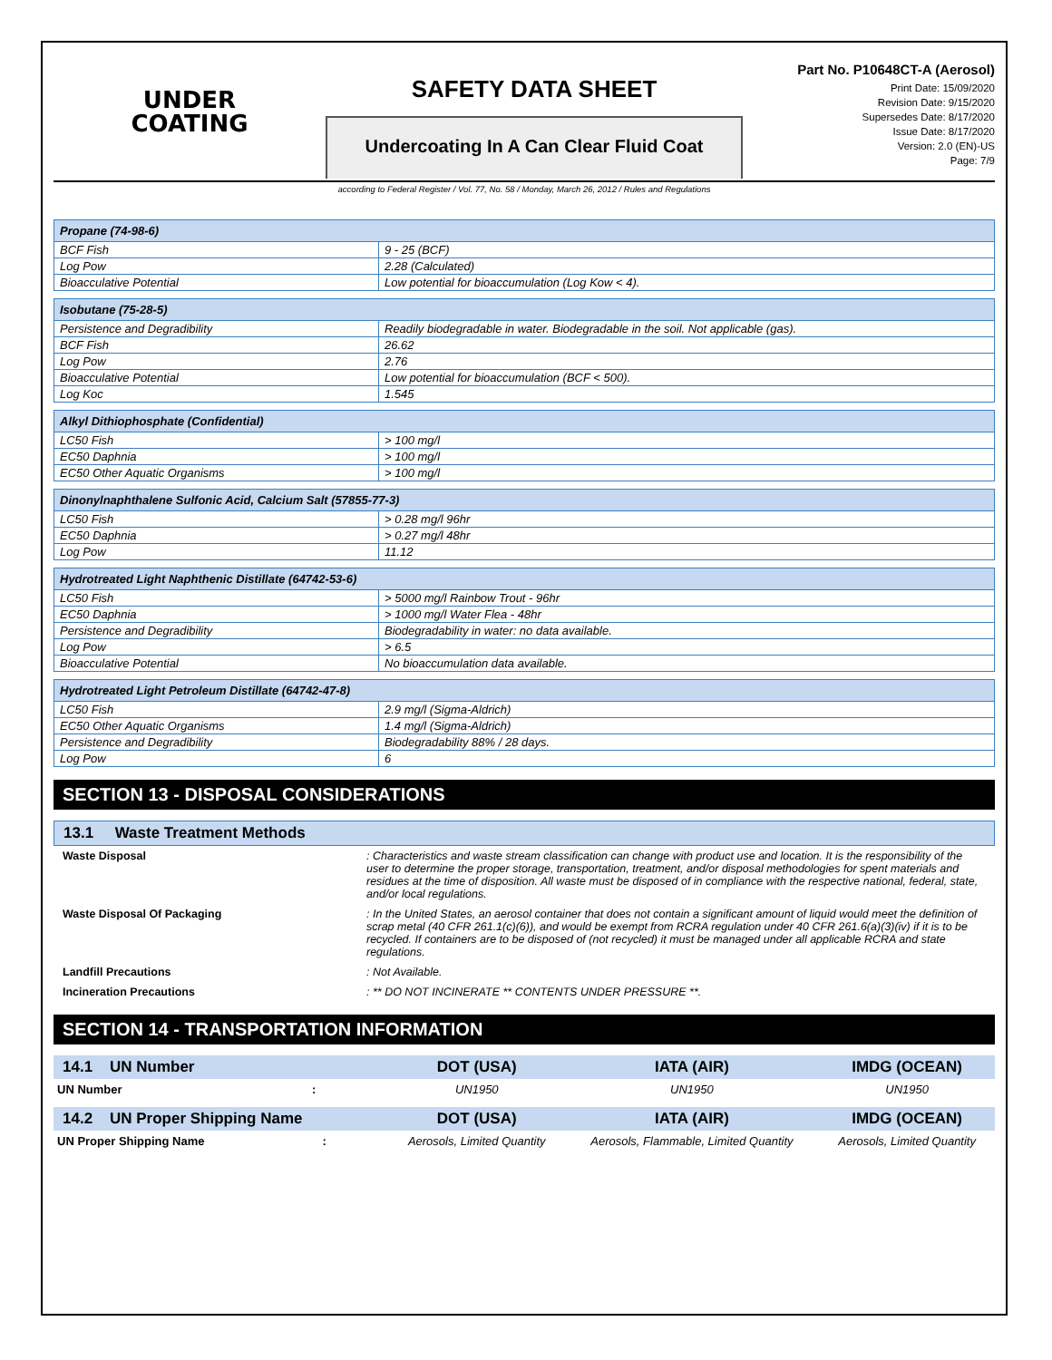UNDER
COATING
SAFETY DATA SHEET
Undercoating In A Can Clear Fluid Coat
Part No. P10648CT-A (Aerosol)
Print Date: 15/09/2020
Revision Date: 9/15/2020
Supersedes Date: 8/17/2020
Issue Date: 8/17/2020
Version: 2.0 (EN)-US
Page: 7/9
according to Federal Register / Vol. 77, No. 58 / Monday, March 26, 2012 / Rules and Regulations
| Propane (74-98-6) | |
| --- | --- |
| BCF Fish | 9 - 25 (BCF) |
| Log Pow | 2.28 (Calculated) |
| Bioacculative Potential | Low potential for bioaccumulation (Log Kow < 4). |
| Isobutane (75-28-5) | |
| --- | --- |
| Persistence and Degradibility | Readily biodegradable in water. Biodegradable in the soil. Not applicable (gas). |
| BCF Fish | 26.62 |
| Log Pow | 2.76 |
| Bioacculative Potential | Low potential for bioaccumulation (BCF < 500). |
| Log Koc | 1.545 |
| Alkyl Dithiophosphate (Confidential) | |
| --- | --- |
| LC50 Fish | > 100 mg/l |
| EC50 Daphnia | > 100 mg/l |
| EC50 Other Aquatic Organisms | > 100 mg/l |
| Dinonylnaphthalene Sulfonic Acid, Calcium Salt (57855-77-3) | |
| --- | --- |
| LC50 Fish | > 0.28 mg/l 96hr |
| EC50 Daphnia | > 0.27 mg/l 48hr |
| Log Pow | 11.12 |
| Hydrotreated Light Naphthenic Distillate (64742-53-6) | |
| --- | --- |
| LC50 Fish | > 5000 mg/l Rainbow Trout - 96hr |
| EC50 Daphnia | > 1000 mg/l Water Flea - 48hr |
| Persistence and Degradibility | Biodegradability in water: no data available. |
| Log Pow | > 6.5 |
| Bioacculative Potential | No bioaccumulation data available. |
| Hydrotreated Light Petroleum Distillate (64742-47-8) | |
| --- | --- |
| LC50 Fish | 2.9 mg/l (Sigma-Aldrich) |
| EC50 Other Aquatic Organisms | 1.4 mg/l (Sigma-Aldrich) |
| Persistence and Degradibility | Biodegradability 88% / 28 days. |
| Log Pow | 6 |
SECTION 13 - DISPOSAL CONSIDERATIONS
13.1 Waste Treatment Methods
Waste Disposal : Characteristics and waste stream classification can change with product use and location. It is the responsibility of the user to determine the proper storage, transportation, treatment, and/or disposal methodologies for spent materials and residues at the time of disposition. All waste must be disposed of in compliance with the respective national, federal, state, and/or local regulations.
Waste Disposal Of Packaging : In the United States, an aerosol container that does not contain a significant amount of liquid would meet the definition of scrap metal (40 CFR 261.1(c)(6)), and would be exempt from RCRA regulation under 40 CFR 261.6(a)(3)(iv) if it is to be recycled. If containers are to be disposed of (not recycled) it must be managed under all applicable RCRA and state regulations.
Landfill Precautions : Not Available.
Incineration Precautions : ** DO NOT INCINERATE ** CONTENTS UNDER PRESSURE **.
SECTION 14 - TRANSPORTATION INFORMATION
| 14.1 UN Number | DOT (USA) | IATA (AIR) | IMDG (OCEAN) |
| --- | --- | --- | --- |
| UN Number : | UN1950 | UN1950 | UN1950 |
| 14.2 UN Proper Shipping Name | DOT (USA) | IATA (AIR) | IMDG (OCEAN) |
| UN Proper Shipping Name : | Aerosols, Limited Quantity | Aerosols, Flammable, Limited Quantity | Aerosols, Limited Quantity |